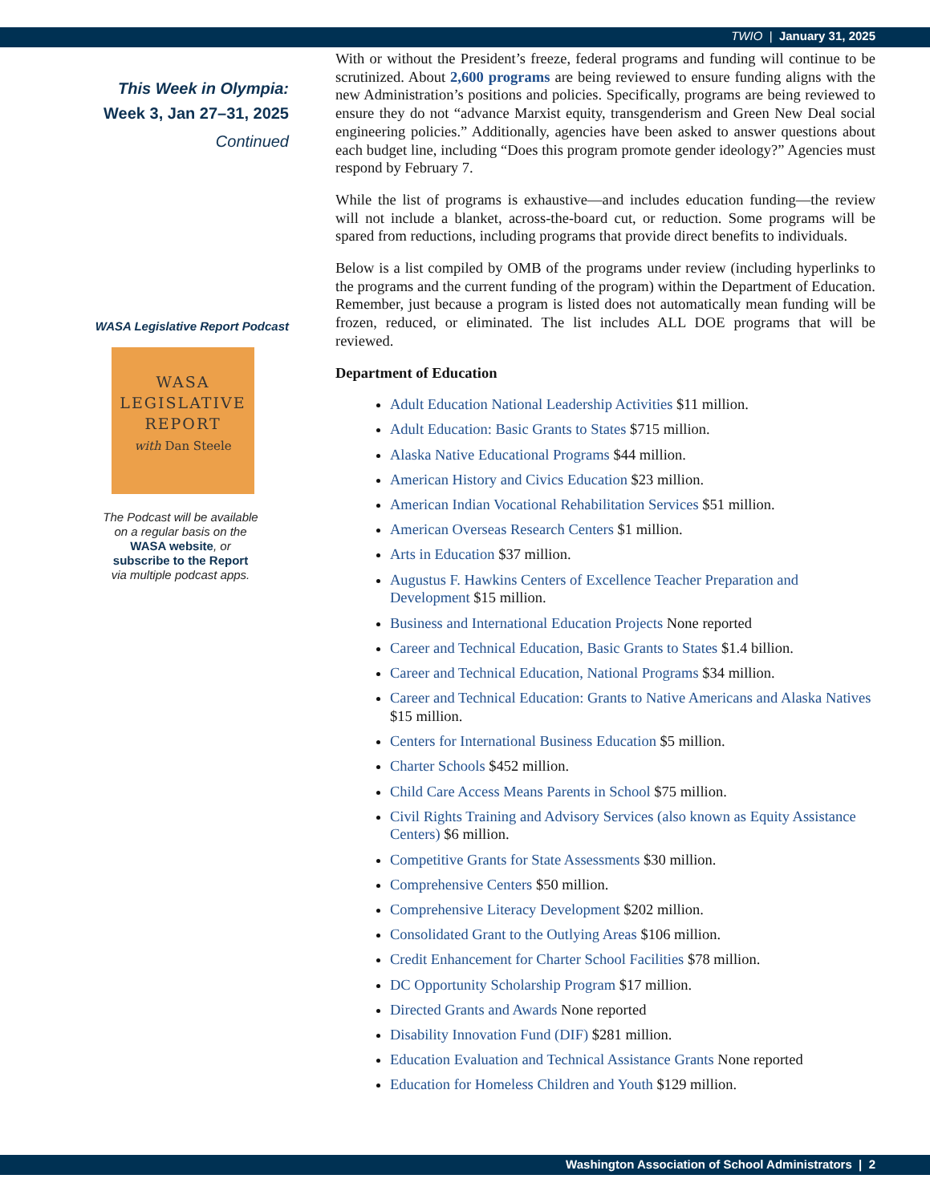TWIO | January 31, 2025
This Week in Olympia:
Week 3, Jan 27–31, 2025
Continued
WASA Legislative Report Podcast
WASA
LEGISLATIVE
REPORT
with Dan Steele
The Podcast will be available
on a regular basis on the
WASA website, or
subscribe to the Report
via multiple podcast apps.
With or without the President’s freeze, federal programs and funding will continue to be scrutinized. About 2,600 programs are being reviewed to ensure funding aligns with the new Administration’s positions and policies. Specifically, programs are being reviewed to ensure they do not “advance Marxist equity, transgenderism and Green New Deal social engineering policies.” Additionally, agencies have been asked to answer questions about each budget line, including “Does this program promote gender ideology?” Agencies must respond by February 7.
While the list of programs is exhaustive—and includes education funding—the review will not include a blanket, across-the-board cut, or reduction. Some programs will be spared from reductions, including programs that provide direct benefits to individuals.
Below is a list compiled by OMB of the programs under review (including hyperlinks to the programs and the current funding of the program) within the Department of Education. Remember, just because a program is listed does not automatically mean funding will be frozen, reduced, or eliminated. The list includes ALL DOE programs that will be reviewed.
Department of Education
Adult Education National Leadership Activities $11 million.
Adult Education: Basic Grants to States $715 million.
Alaska Native Educational Programs $44 million.
American History and Civics Education $23 million.
American Indian Vocational Rehabilitation Services $51 million.
American Overseas Research Centers $1 million.
Arts in Education $37 million.
Augustus F. Hawkins Centers of Excellence Teacher Preparation and Development $15 million.
Business and International Education Projects None reported
Career and Technical Education, Basic Grants to States $1.4 billion.
Career and Technical Education, National Programs $34 million.
Career and Technical Education: Grants to Native Americans and Alaska Natives $15 million.
Centers for International Business Education $5 million.
Charter Schools $452 million.
Child Care Access Means Parents in School $75 million.
Civil Rights Training and Advisory Services (also known as Equity Assistance Centers) $6 million.
Competitive Grants for State Assessments $30 million.
Comprehensive Centers $50 million.
Comprehensive Literacy Development $202 million.
Consolidated Grant to the Outlying Areas $106 million.
Credit Enhancement for Charter School Facilities $78 million.
DC Opportunity Scholarship Program $17 million.
Directed Grants and Awards None reported
Disability Innovation Fund (DIF) $281 million.
Education Evaluation and Technical Assistance Grants None reported
Education for Homeless Children and Youth $129 million.
Washington Association of School Administrators | 2